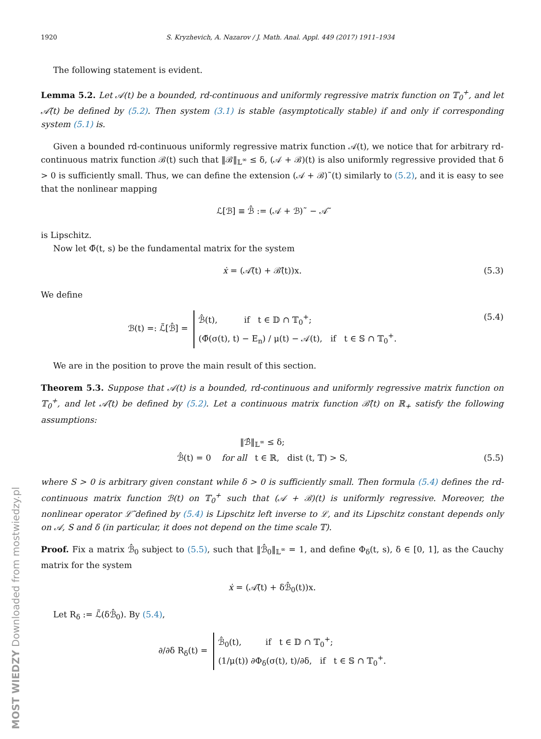1920 S. Kryzhevich, A. Nazarov / J. Math. Anal. Appl. 449 (2017) 1911–1934
The following statement is evident.
Lemma 5.2. Let 𝒜(t) be a bounded, rd-continuous and uniformly regressive matrix function on 𝕋<sub>0</sub><sup>+</sup>, and let 𝒜̃(t) be defined by (5.2). Then system (3.1) is stable (asymptotically stable) if and only if corresponding system (5.1) is.
Given a bounded rd-continuous uniformly regressive matrix function 𝒜(t), we notice that for arbitrary rd-continuous matrix function ℬ(t) such that ‖ℬ‖<sub>𝕃<sup>∞</sup></sub> ≤ δ, (𝒜 + ℬ)(t) is also uniformly regressive provided that δ > 0 is sufficiently small. Thus, we can define the extension (𝒜 + ℬ)˜(t) similarly to (5.2), and it is easy to see that the nonlinear mapping
ℒ[ℬ] ≡ ℬ̂ := (𝒜 + ℬ)˜ − 𝒜̃
is Lipschitz.
Now let Φ̃(t, s) be the fundamental matrix for the system
ẋ = (𝒜̃(t) + ℬ̂(t))x. (5.3)
We define
ℬ(t) =: ℒ̃[ℬ̂] = ℬ̂(t), if t ∈ 𝔻 ∩ 𝕋<sub>0</sub><sup>+</sup>;
(Φ̃(σ(t), t) − E<sub>n</sub>) / μ(t) − 𝒜(t), if t ∈ 𝕊 ∩ 𝕋<sub>0</sub><sup>+</sup>. (5.4)
We are in the position to prove the main result of this section.
Theorem 5.3. Suppose that 𝒜(t) is a bounded, rd-continuous and uniformly regressive matrix function on 𝕋<sub>0</sub><sup>+</sup>, and let 𝒜̃(t) be defined by (5.2). Let a continuous matrix function ℬ̂(t) on ℝ<sub>+</sub> satisfy the following assumptions:
‖ℬ̂‖<sub>𝕃<sup>∞</sup></sub> ≤ δ;
ℬ̂(t) = 0 for all t ∈ ℝ, dist (t, 𝕋) > S, (5.5)
where S > 0 is arbitrary given constant while δ > 0 is sufficiently small. Then formula (5.4) defines the rd-continuous matrix function ℬ(t) on 𝕋<sub>0</sub><sup>+</sup> such that (𝒜 + ℬ)(t) is uniformly regressive. Moreover, the nonlinear operator ℒ̃ defined by (5.4) is Lipschitz left inverse to ℒ, and its Lipschitz constant depends only on 𝒜, S and δ (in particular, it does not depend on the time scale 𝕋).
Proof. Fix a matrix ℬ̂<sub>0</sub> subject to (5.5), such that ‖ℬ̂<sub>0</sub>‖<sub>𝕃<sup>∞</sup></sub> = 1, and define Φ<sub>δ</sub>(t, s), δ ∈ [0, 1], as the Cauchy matrix for the system
ẋ = (𝒜̃(t) + δℬ̂<sub>0</sub>(t))x.
Let R<sub>δ</sub> := ℒ̃(δℬ̂<sub>0</sub>). By (5.4),
∂/∂δ R<sub>δ</sub>(t) = ℬ̂<sub>0</sub>(t), if t ∈ 𝔻 ∩ 𝕋<sub>0</sub><sup>+</sup>;
(1/μ(t)) ∂Φ<sub>δ</sub>(σ(t), t)/∂δ, if t ∈ 𝕊 ∩ 𝕋<sub>0</sub><sup>+</sup>.
MOST WIEDZY Downloaded from mostwiedzy.pl